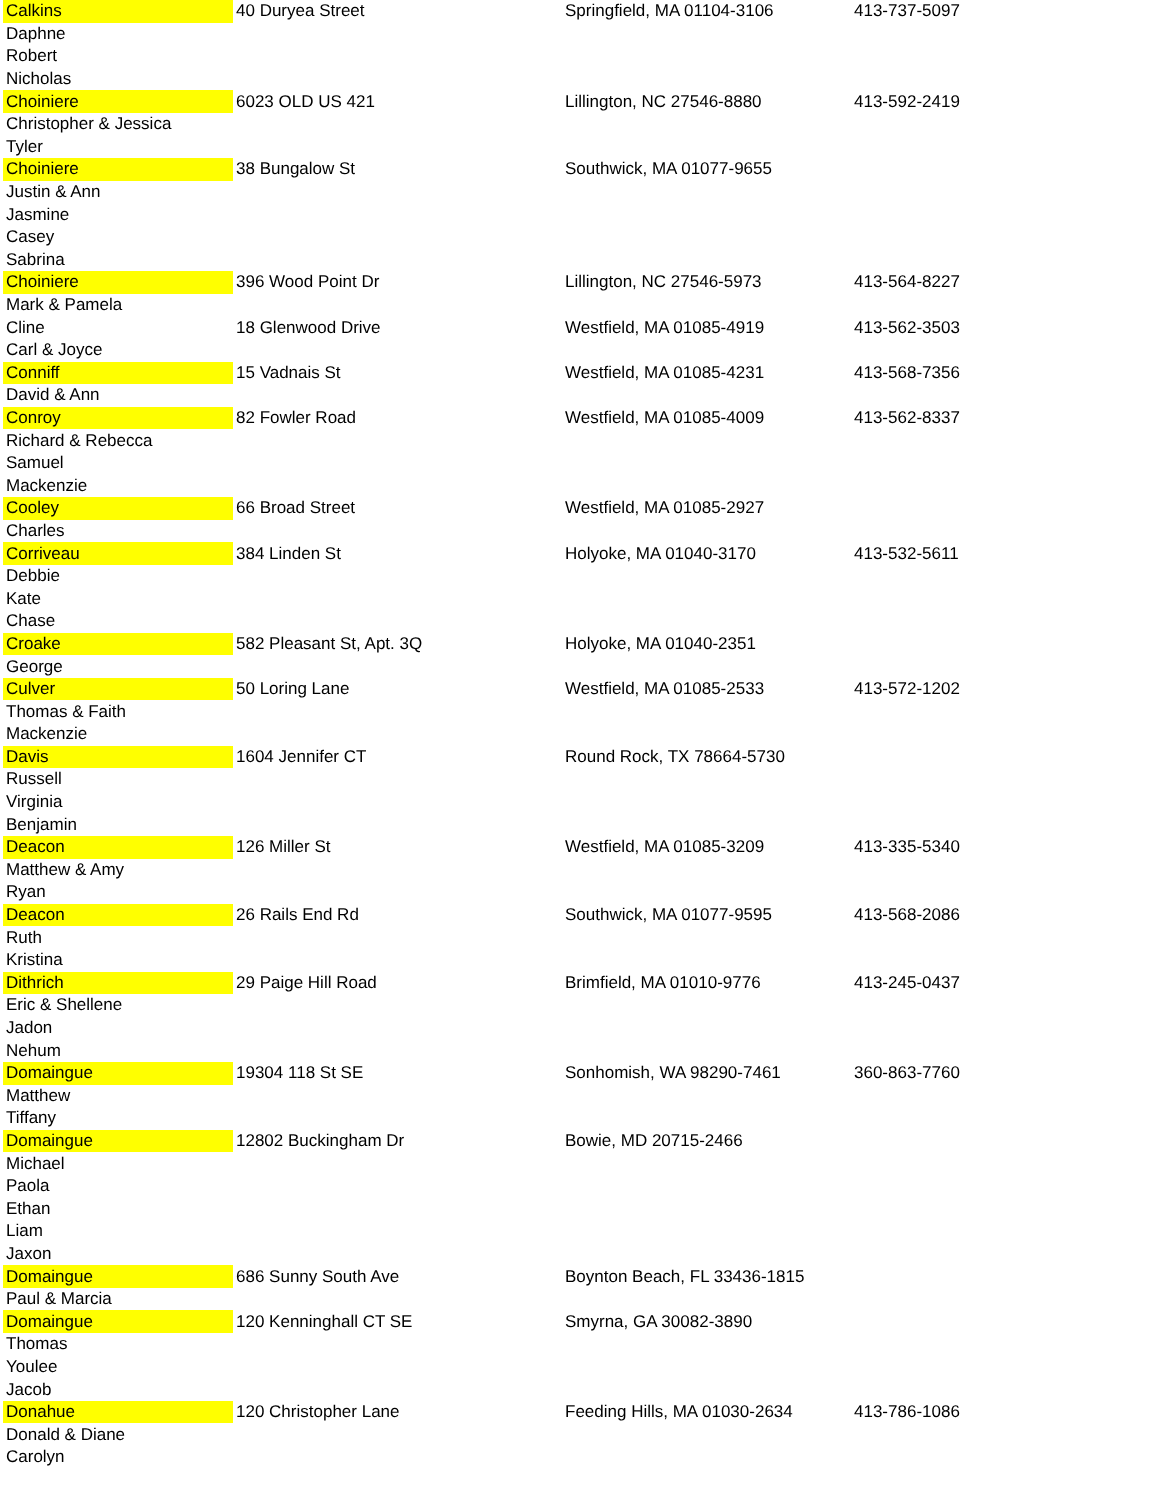| Calkins | 40 Duryea Street | Springfield, MA 01104-3106 | 413-737-5097 |
| Daphne | | | |
| Robert | | | |
| Nicholas | | | |
| Choiniere | 6023 OLD US 421 | Lillington, NC 27546-8880 | 413-592-2419 |
| Christopher & Jessica | | | |
| Tyler | | | |
| Choiniere | 38 Bungalow St | Southwick, MA 01077-9655 | |
| Justin & Ann | | | |
| Jasmine | | | |
| Casey | | | |
| Sabrina | | | |
| Choiniere | 396 Wood Point Dr | Lillington, NC 27546-5973 | 413-564-8227 |
| Mark & Pamela | | | |
| Cline | 18 Glenwood Drive | Westfield, MA 01085-4919 | 413-562-3503 |
| Carl & Joyce | | | |
| Conniff | 15 Vadnais St | Westfield, MA 01085-4231 | 413-568-7356 |
| David & Ann | | | |
| Conroy | 82 Fowler Road | Westfield, MA 01085-4009 | 413-562-8337 |
| Richard & Rebecca | | | |
| Samuel | | | |
| Mackenzie | | | |
| Cooley | 66 Broad Street | Westfield, MA 01085-2927 | |
| Charles | | | |
| Corriveau | 384 Linden St | Holyoke, MA 01040-3170 | 413-532-5611 |
| Debbie | | | |
| Kate | | | |
| Chase | | | |
| Croake | 582 Pleasant St, Apt. 3Q | Holyoke, MA 01040-2351 | |
| George | | | |
| Culver | 50 Loring Lane | Westfield, MA 01085-2533 | 413-572-1202 |
| Thomas & Faith | | | |
| Mackenzie | | | |
| Davis | 1604 Jennifer CT | Round Rock, TX 78664-5730 | |
| Russell | | | |
| Virginia | | | |
| Benjamin | | | |
| Deacon | 126 Miller St | Westfield, MA 01085-3209 | 413-335-5340 |
| Matthew & Amy | | | |
| Ryan | | | |
| Deacon | 26 Rails End Rd | Southwick, MA 01077-9595 | 413-568-2086 |
| Ruth | | | |
| Kristina | | | |
| Dithrich | 29 Paige Hill Road | Brimfield, MA 01010-9776 | 413-245-0437 |
| Eric & Shellene | | | |
| Jadon | | | |
| Nehum | | | |
| Domaingue | 19304 118 St SE | Sonhomish, WA 98290-7461 | 360-863-7760 |
| Matthew | | | |
| Tiffany | | | |
| Domaingue | 12802 Buckingham Dr | Bowie, MD 20715-2466 | |
| Michael | | | |
| Paola | | | |
| Ethan | | | |
| Liam | | | |
| Jaxon | | | |
| Domaingue | 686 Sunny South Ave | Boynton Beach, FL 33436-1815 | |
| Paul & Marcia | | | |
| Domaingue | 120 Kenninghall CT SE | Smyrna, GA 30082-3890 | |
| Thomas | | | |
| Youlee | | | |
| Jacob | | | |
| Donahue | 120 Christopher Lane | Feeding Hills, MA 01030-2634 | 413-786-1086 |
| Donald & Diane | | | |
| Carolyn | | | |